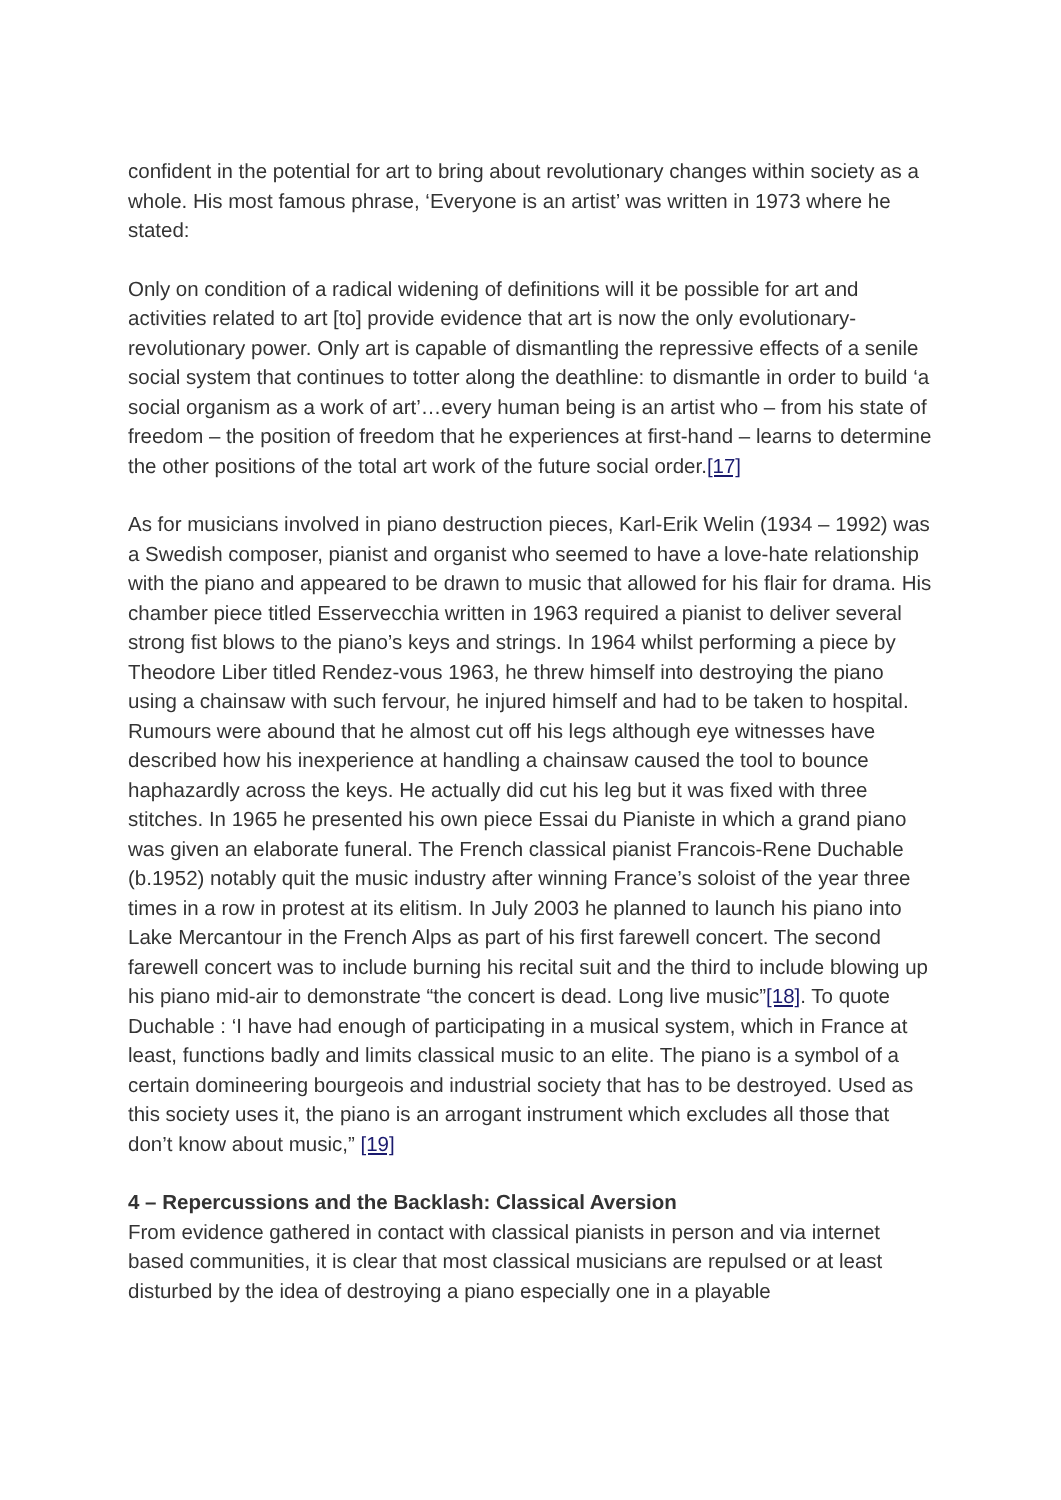confident in the potential for art to bring about revolutionary changes within society as a whole. His most famous phrase, ‘Everyone is an artist’ was written in 1973 where he stated:
Only on condition of a radical widening of definitions will it be possible for art and activities related to art [to] provide evidence that art is now the only evolutionary-revolutionary power. Only art is capable of dismantling the repressive effects of a senile social system that continues to totter along the deathline: to dismantle in order to build ‘a social organism as a work of art’…every human being is an artist who – from his state of freedom – the position of freedom that he experiences at first-hand – learns to determine the other positions of the total art work of the future social order.[17]
As for musicians involved in piano destruction pieces, Karl-Erik Welin (1934 – 1992) was a Swedish composer, pianist and organist who seemed to have a love-hate relationship with the piano and appeared to be drawn to music that allowed for his flair for drama. His chamber piece titled Esservecchia written in 1963 required a pianist to deliver several strong fist blows to the piano’s keys and strings. In 1964 whilst performing a piece by Theodore Liber titled Rendez-vous 1963, he threw himself into destroying the piano using a chainsaw with such fervour, he injured himself and had to be taken to hospital. Rumours were abound that he almost cut off his legs although eye witnesses have described how his inexperience at handling a chainsaw caused the tool to bounce haphazardly across the keys. He actually did cut his leg but it was fixed with three stitches. In 1965 he presented his own piece Essai du Pianiste in which a grand piano was given an elaborate funeral. The French classical pianist Francois-Rene Duchable (b.1952) notably quit the music industry after winning France’s soloist of the year three times in a row in protest at its elitism. In July 2003 he planned to launch his piano into Lake Mercantour in the French Alps as part of his first farewell concert. The second farewell concert was to include burning his recital suit and the third to include blowing up his piano mid-air to demonstrate “the concert is dead. Long live music”[18]. To quote Duchable : ‘I have had enough of participating in a musical system, which in France at least, functions badly and limits classical music to an elite. The piano is a symbol of a certain domineering bourgeois and industrial society that has to be destroyed. Used as this society uses it, the piano is an arrogant instrument which excludes all those that don’t know about music,” [19]
4 – Repercussions and the Backlash: Classical Aversion
From evidence gathered in contact with classical pianists in person and via internet based communities, it is clear that most classical musicians are repulsed or at least disturbed by the idea of destroying a piano especially one in a playable